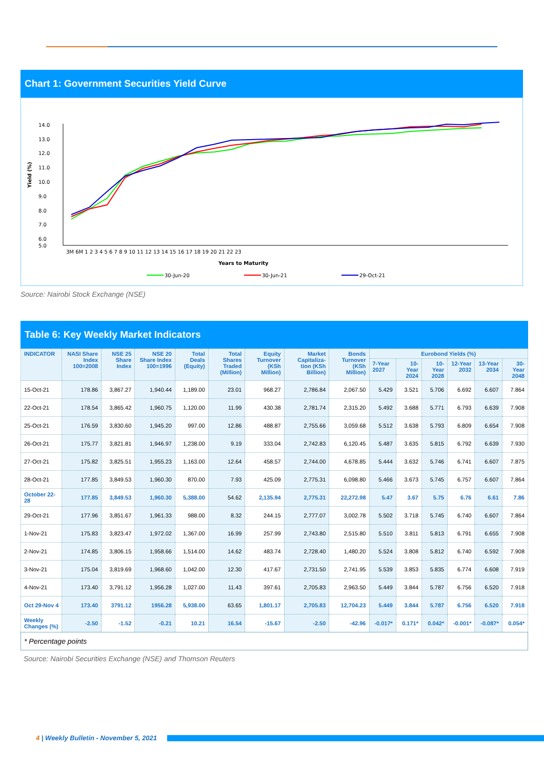Chart 1: Government Securities Yield Curve
Yield (%)
14.0
13.0
12.0
11.0
10.0
9.0
8.0
7.0
6.0
5.0
3M 6M 1 2 3 4 5 6 7 8 9 10 11 12 13 14 15 16 17 18 19 20 21 22 23
Years to Maturity
30-Jun-20
30-Jun-21
29-Oct-21
Source: Nairobi Stock Exchange (NSE)
Table 6: Key Weekly Market Indicators
| INDICATOR | NASI Share Index 100=2008 | NSE 25 Share Index | NSE 20 Share Index 100=1996 | Total Deals (Equity) | Total Shares Traded (Million) | Equity Turnover (KSh Million) | Market Capitaliza-tion (KSh Billion) | Bonds Turnover (KSh Million) | Eurobond Yields (%) | | | | | |
| --- | --- | --- | --- | --- | --- | --- | --- | --- | --- | --- | --- | --- | --- | --- |
| | | | | | | | | | 7-Year 2027 | 10-Year 2024 | 10-Year 2028 | 12-Year 2032 | 13-Year 2034 | 30-Year 2048 |
| 15-Oct-21 | 178.86 | 3,867.27 | 1,940.44 | 1,189.00 | 23.01 | 968.27 | 2,786.84 | 2,067.50 | 5.429 | 3.521 | 5.706 | 6.692 | 6.607 | 7.864 |
| 22-Oct-21 | 178.54 | 3,865.42 | 1,960.75 | 1,120.00 | 11.99 | 430.38 | 2,781.74 | 2,315.20 | 5.492 | 3.688 | 5.771 | 6.793 | 6.639 | 7.908 |
| 25-Oct-21 | 176.59 | 3,830.60 | 1,945.20 | 997.00 | 12.86 | 488.87 | 2,755.66 | 3,059.68 | 5.512 | 3.638 | 5.793 | 6.809 | 6.654 | 7.908 |
| 26-Oct-21 | 175.77 | 3,821.81 | 1,946.97 | 1,238.00 | 9.19 | 333.04 | 2,742.83 | 6,120.45 | 5.487 | 3.635 | 5.815 | 6.792 | 6.639 | 7.930 |
| 27-Oct-21 | 175.82 | 3,825.51 | 1,955.23 | 1,163.00 | 12.64 | 458.57 | 2,744.00 | 4,678.85 | 5.444 | 3.632 | 5.746 | 6.741 | 6.607 | 7.875 |
| 28-Oct-21 | 177.85 | 3,849.53 | 1,960.30 | 870.00 | 7.93 | 425.09 | 2,775.31 | 6,098.80 | 5.466 | 3.673 | 5.745 | 6.757 | 6.607 | 7.864 |
| October 22-28 | 177.85 | 3,849.53 | 1,960.30 | 5,388.00 | 54.62 | 2,135.94 | 2,775.31 | 22,272.98 | 5.47 | 3.67 | 5.75 | 6.76 | 6.61 | 7.86 |
| 29-Oct-21 | 177.96 | 3,851.67 | 1,961.33 | 988.00 | 8.32 | 244.15 | 2,777.07 | 3,002.78 | 5.502 | 3.718 | 5.745 | 6.740 | 6.607 | 7.864 |
| 1-Nov-21 | 175.83 | 3,823.47 | 1,972.02 | 1,367.00 | 16.99 | 257.99 | 2,743.80 | 2,515.80 | 5.510 | 3.811 | 5.813 | 6.791 | 6.655 | 7.908 |
| 2-Nov-21 | 174.85 | 3,806.15 | 1,958.66 | 1,514.00 | 14.62 | 483.74 | 2,728.40 | 1,480.20 | 5.524 | 3.808 | 5.812 | 6.740 | 6.592 | 7.908 |
| 3-Nov-21 | 175.04 | 3,819.69 | 1,968.60 | 1,042.00 | 12.30 | 417.67 | 2,731.50 | 2,741.95 | 5.539 | 3.853 | 5.835 | 6.774 | 6.608 | 7.919 |
| 4-Nov-21 | 173.40 | 3,791.12 | 1,956.28 | 1,027.00 | 11.43 | 397.61 | 2,705.83 | 2,963.50 | 5.449 | 3.844 | 5.787 | 6.756 | 6.520 | 7.918 |
| Oct 29-Nov 4 | 173.40 | 3791.12 | 1956.28 | 5,938.00 | 63.65 | 1,801.17 | 2,705.83 | 12,704.23 | 5.449 | 3.844 | 5.787 | 6.756 | 6.520 | 7.918 |
| Weekly Changes (%) | -2.50 | -1.52 | -0.21 | 10.21 | 16.54 | -15.67 | -2.50 | -42.96 | -0.017* | 0.171* | 0.042* | -0.001* | -0.087* | 0.054* |
| * Percentage points | | | | | | | | | | | | | | |
Source: Nairobi Securities Exchange (NSE) and Thomson Reuters
4 | Weekly Bulletin - November 5, 2021